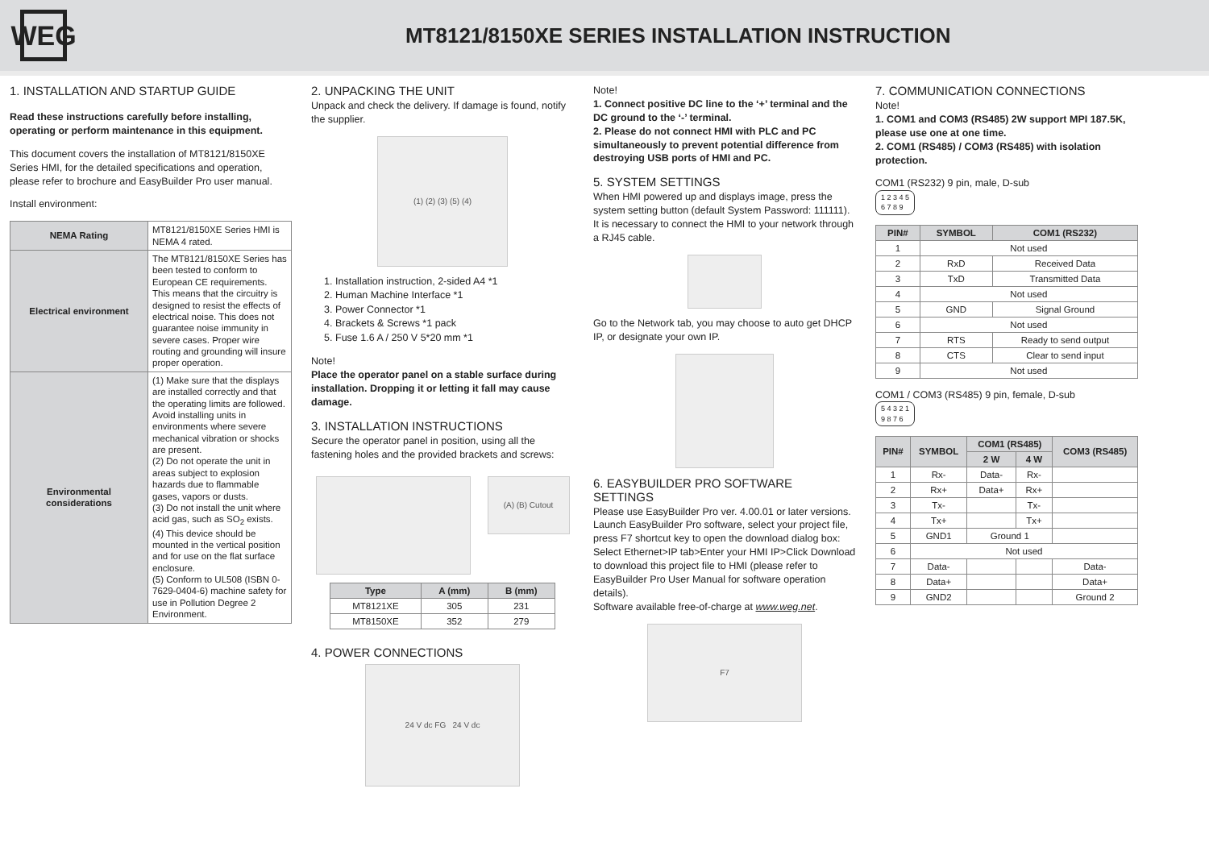WEG
MT8121/8150XE SERIES INSTALLATION INSTRUCTION
1. INSTALLATION AND STARTUP GUIDE
Read these instructions carefully before installing, operating or perform maintenance in this equipment.
This document covers the installation of MT8121/8150XE Series HMI, for the detailed specifications and operation, please refer to brochure and EasyBuilder Pro user manual.
Install environment:
| NEMA Rating | MT8121/8150XE Series HMI is NEMA 4 rated. |
| Electrical environment | The MT8121/8150XE Series has been tested to conform to European CE requirements. This means that the circuitry is designed to resist the effects of electrical noise. This does not guarantee noise immunity in severe cases. Proper wire routing and grounding will insure proper operation. |
| Environmental considerations | (1) Make sure that the displays are installed correctly and that the operating limits are followed. Avoid installing units in environments where severe mechanical vibration or shocks are present. (2) Do not operate the unit in areas subject to explosion hazards due to flammable gases, vapors or dusts. (3) Do not install the unit where acid gas, such as SO<sub>2</sub> exists. (4) This device should be mounted in the vertical position and for use on the flat surface enclosure. (5) Conform to UL508 (ISBN 0-7629-0404-6) machine safety for use in Pollution Degree 2 Environment. |
2. UNPACKING THE UNIT
Unpack and check the delivery. If damage is found, notify the supplier.
(1) (2) (3) (5) (4)
1. Installation instruction, 2-sided A4 *1
2. Human Machine Interface *1
3. Power Connector *1
4. Brackets & Screws *1 pack
5. Fuse 1.6 A / 250 V 5*20 mm *1
Note!
Place the operator panel on a stable surface during installation. Dropping it or letting it fall may cause damage.
3. INSTALLATION INSTRUCTIONS
Secure the operator panel in position, using all the fastening holes and the provided brackets and screws:
(A) (B) Cutout
| Type | A (mm) | B (mm) |
| --- | --- | --- |
| MT8121XE | 305 | 231 |
| MT8150XE | 352 | 279 |
4. POWER CONNECTIONS
24 V dc FG 24 V dc
Note!
1. Connect positive DC line to the ‘+’ terminal and the DC ground to the ‘-’ terminal.
2. Please do not connect HMI with PLC and PC simultaneously to prevent potential difference from destroying USB ports of HMI and PC.
5. SYSTEM SETTINGS
When HMI powered up and displays image, press the system setting button (default System Password: 111111). It is necessary to connect the HMI to your network through a RJ45 cable.
Go to the Network tab, you may choose to auto get DHCP IP, or designate your own IP.
6. EASYBUILDER PRO SOFTWARE SETTINGS
Please use EasyBuilder Pro ver. 4.00.01 or later versions. Launch EasyBuilder Pro software, select your project file, press F7 shortcut key to open the download dialog box: Select Ethernet>IP tab>Enter your HMI IP>Click Download to download this project file to HMI (please refer to EasyBuilder Pro User Manual for software operation details).
Software available free-of-charge at www.weg.net.
F7
7. COMMUNICATION CONNECTIONS
Note!
1. COM1 and COM3 (RS485) 2W support MPI 187.5K, please use one at one time.
2. COM1 (RS485) / COM3 (RS485) with isolation protection.
COM1 (RS232) 9 pin, male, D-sub
1 2 3 4 5
6 7 8 9
| PIN# | SYMBOL | COM1 (RS232) |
| --- | --- | --- |
| 1 | Not used | |
| 2 | RxD | Received Data |
| 3 | TxD | Transmitted Data |
| 4 | Not used | |
| 5 | GND | Signal Ground |
| 6 | Not used | |
| 7 | RTS | Ready to send output |
| 8 | CTS | Clear to send input |
| 9 | Not used | |
COM1 / COM3 (RS485) 9 pin, female, D-sub
5 4 3 2 1
9 8 7 6
| PIN# | SYMBOL | COM1 (RS485) | | COM3 (RS485) |
| --- | --- | --- | --- | --- |
| | | 2 W | 4 W | |
| 1 | Rx- | Data- | Rx- | |
| 2 | Rx+ | Data+ | Rx+ | |
| 3 | Tx- | | Tx- | |
| 4 | Tx+ | | Tx+ | |
| 5 | GND1 | Ground 1 | | |
| 6 | Not used | | | |
| 7 | Data- | | | Data- |
| 8 | Data+ | | | Data+ |
| 9 | GND2 | | | Ground 2 |